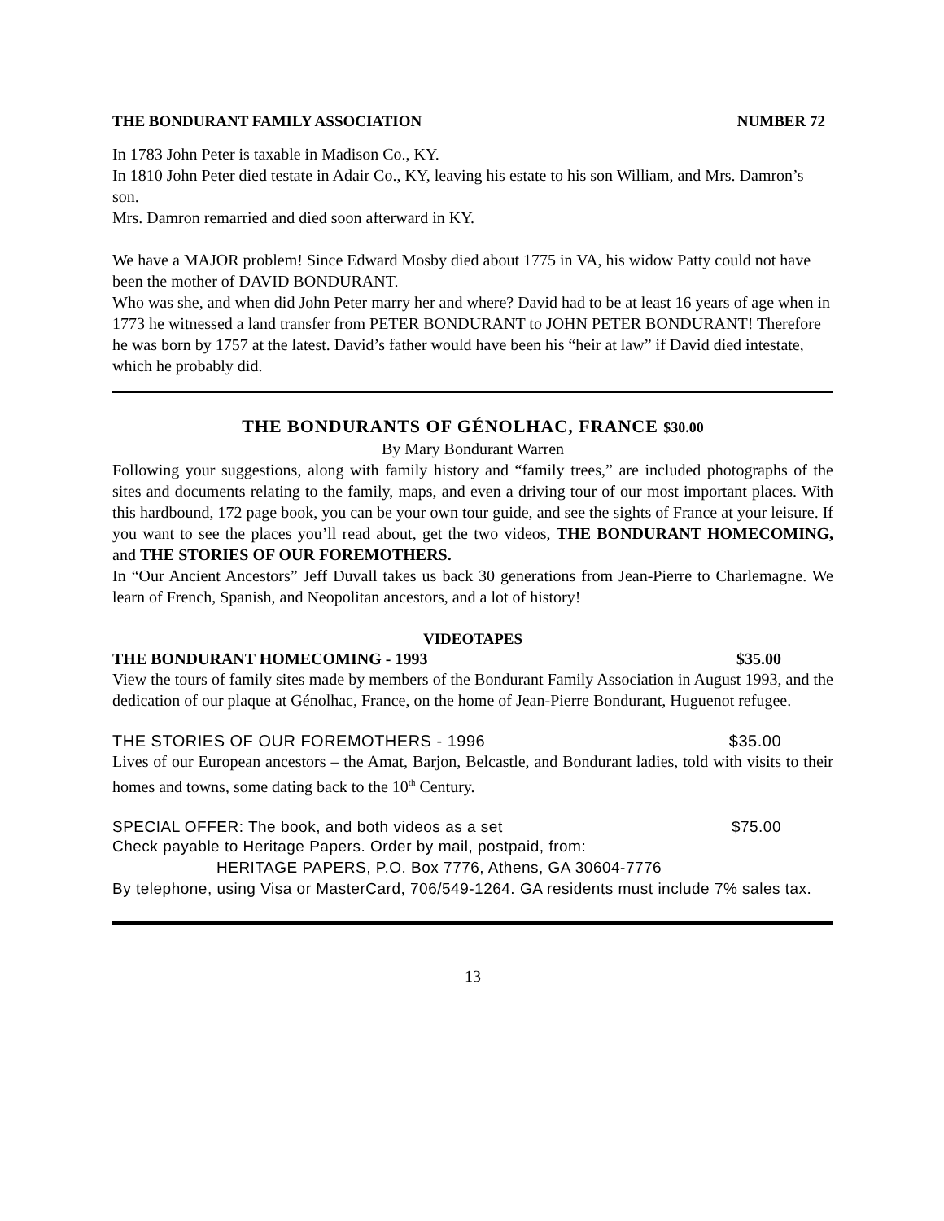THE BONDURANT FAMILY ASSOCIATION NUMBER 72
In 1783 John Peter is taxable in Madison Co., KY.
In 1810 John Peter died testate in Adair Co., KY, leaving his estate to his son William, and Mrs. Damron’s son.
Mrs. Damron remarried and died soon afterward in KY.
We have a MAJOR problem! Since Edward Mosby died about 1775 in VA, his widow Patty could not have been the mother of DAVID BONDURANT.
Who was she, and when did John Peter marry her and where? David had to be at least 16 years of age when in 1773 he witnessed a land transfer from PETER BONDURANT to JOHN PETER BONDURANT! Therefore he was born by 1757 at the latest. David’s father would have been his “heir at law” if David died intestate, which he probably did.
THE BONDURANTS OF GÉNOLHAC, FRANCE $30.00
By Mary Bondurant Warren
Following your suggestions, along with family history and “family trees,” are included photographs of the sites and documents relating to the family, maps, and even a driving tour of our most important places. With this hardbound, 172 page book, you can be your own tour guide, and see the sights of France at your leisure. If you want to see the places you’ll read about, get the two videos, THE BONDURANT HOMECOMING, and THE STORIES OF OUR FOREMOTHERS.
In “Our Ancient Ancestors” Jeff Duvall takes us back 30 generations from Jean-Pierre to Charlemagne. We learn of French, Spanish, and Neopolitan ancestors, and a lot of history!
VIDEOTAPES
THE BONDURANT HOMECOMING - 1993 $35.00
View the tours of family sites made by members of the Bondurant Family Association in August 1993, and the dedication of our plaque at Génolhac, France, on the home of Jean-Pierre Bondurant, Huguenot refugee.
THE STORIES OF OUR FOREMOTHERS - 1996 $35.00
Lives of our European ancestors – the Amat, Barjon, Belcastle, and Bondurant ladies, told with visits to their homes and towns, some dating back to the 10<sup>th</sup> Century.
SPECIAL OFFER: The book, and both videos as a set $75.00
Check payable to Heritage Papers. Order by mail, postpaid, from:
HERITAGE PAPERS, P.O. Box 7776, Athens, GA 30604-7776
By telephone, using Visa or MasterCard, 706/549-1264. GA residents must include 7% sales tax.
13